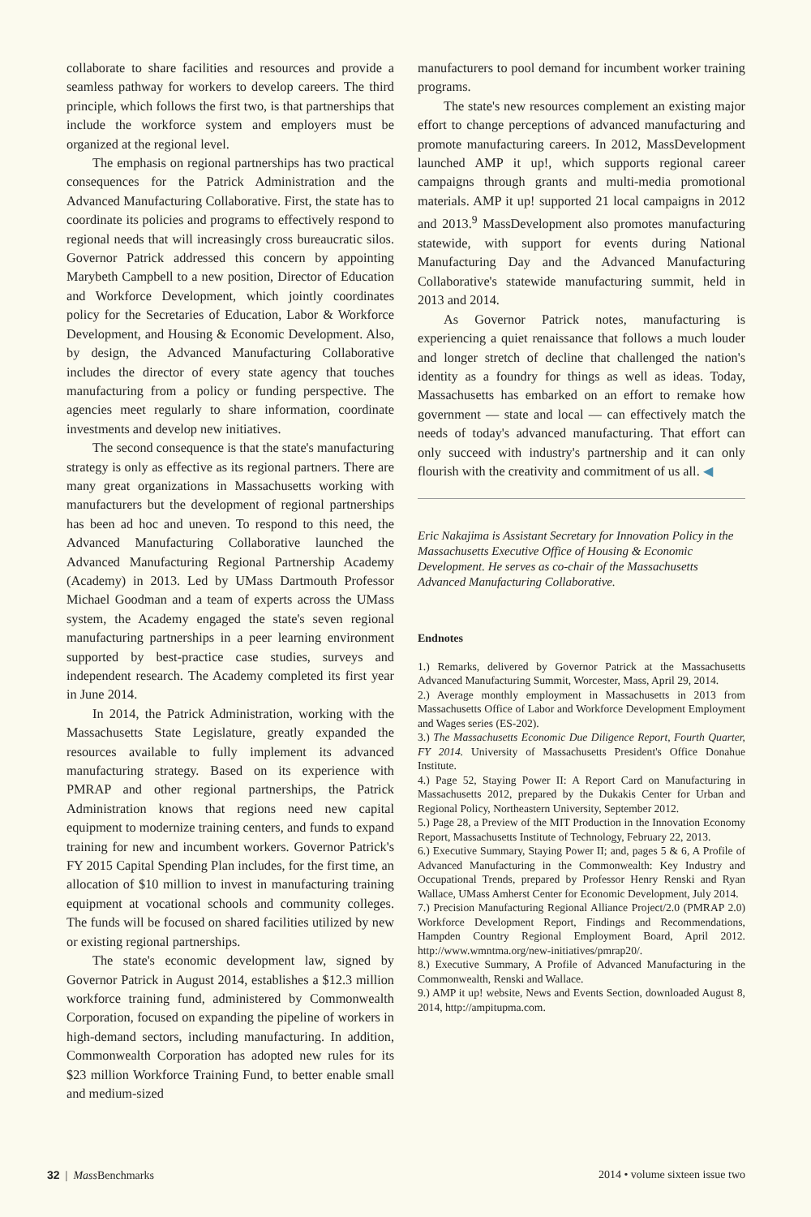collaborate to share facilities and resources and provide a seamless pathway for workers to develop careers. The third principle, which follows the first two, is that partnerships that include the workforce system and employers must be organized at the regional level.
The emphasis on regional partnerships has two practical consequences for the Patrick Administration and the Advanced Manufacturing Collaborative. First, the state has to coordinate its policies and programs to effectively respond to regional needs that will increasingly cross bureaucratic silos. Governor Patrick addressed this concern by appointing Marybeth Campbell to a new position, Director of Education and Workforce Development, which jointly coordinates policy for the Secretaries of Education, Labor & Workforce Development, and Housing & Economic Development. Also, by design, the Advanced Manufacturing Collaborative includes the director of every state agency that touches manufacturing from a policy or funding perspective. The agencies meet regularly to share information, coordinate investments and develop new initiatives.
The second consequence is that the state's manufacturing strategy is only as effective as its regional partners. There are many great organizations in Massachusetts working with manufacturers but the development of regional partnerships has been ad hoc and uneven. To respond to this need, the Advanced Manufacturing Collaborative launched the Advanced Manufacturing Regional Partnership Academy (Academy) in 2013. Led by UMass Dartmouth Professor Michael Goodman and a team of experts across the UMass system, the Academy engaged the state's seven regional manufacturing partnerships in a peer learning environment supported by best-practice case studies, surveys and independent research. The Academy completed its first year in June 2014.
In 2014, the Patrick Administration, working with the Massachusetts State Legislature, greatly expanded the resources available to fully implement its advanced manufacturing strategy. Based on its experience with PMRAP and other regional partnerships, the Patrick Administration knows that regions need new capital equipment to modernize training centers, and funds to expand training for new and incumbent workers. Governor Patrick's FY 2015 Capital Spending Plan includes, for the first time, an allocation of $10 million to invest in manufacturing training equipment at vocational schools and community colleges. The funds will be focused on shared facilities utilized by new or existing regional partnerships.
The state's economic development law, signed by Governor Patrick in August 2014, establishes a $12.3 million workforce training fund, administered by Commonwealth Corporation, focused on expanding the pipeline of workers in high-demand sectors, including manufacturing. In addition, Commonwealth Corporation has adopted new rules for its $23 million Workforce Training Fund, to better enable small and medium-sized
manufacturers to pool demand for incumbent worker training programs.
The state's new resources complement an existing major effort to change perceptions of advanced manufacturing and promote manufacturing careers. In 2012, MassDevelopment launched AMP it up!, which supports regional career campaigns through grants and multi-media promotional materials. AMP it up! supported 21 local campaigns in 2012 and 2013.<sup>9</sup> MassDevelopment also promotes manufacturing statewide, with support for events during National Manufacturing Day and the Advanced Manufacturing Collaborative's statewide manufacturing summit, held in 2013 and 2014.
As Governor Patrick notes, manufacturing is experiencing a quiet renaissance that follows a much louder and longer stretch of decline that challenged the nation's identity as a foundry for things as well as ideas. Today, Massachusetts has embarked on an effort to remake how government — state and local — can effectively match the needs of today's advanced manufacturing. That effort can only succeed with industry's partnership and it can only flourish with the creativity and commitment of us all. ◀
Eric Nakajima is Assistant Secretary for Innovation Policy in the Massachusetts Executive Office of Housing & Economic Development. He serves as co-chair of the Massachusetts Advanced Manufacturing Collaborative.
Endnotes
1.) Remarks, delivered by Governor Patrick at the Massachusetts Advanced Manufacturing Summit, Worcester, Mass, April 29, 2014.
2.) Average monthly employment in Massachusetts in 2013 from Massachusetts Office of Labor and Workforce Development Employment and Wages series (ES-202).
3.) The Massachusetts Economic Due Diligence Report, Fourth Quarter, FY 2014. University of Massachusetts President's Office Donahue Institute.
4.) Page 52, Staying Power II: A Report Card on Manufacturing in Massachusetts 2012, prepared by the Dukakis Center for Urban and Regional Policy, Northeastern University, September 2012.
5.) Page 28, a Preview of the MIT Production in the Innovation Economy Report, Massachusetts Institute of Technology, February 22, 2013.
6.) Executive Summary, Staying Power II; and, pages 5 & 6, A Profile of Advanced Manufacturing in the Commonwealth: Key Industry and Occupational Trends, prepared by Professor Henry Renski and Ryan Wallace, UMass Amherst Center for Economic Development, July 2014.
7.) Precision Manufacturing Regional Alliance Project/2.0 (PMRAP 2.0) Workforce Development Report, Findings and Recommendations, Hampden Country Regional Employment Board, April 2012. http://www.wmntma.org/new-initiatives/pmrap20/.
8.) Executive Summary, A Profile of Advanced Manufacturing in the Commonwealth, Renski and Wallace.
9.) AMP it up! website, News and Events Section, downloaded August 8, 2014, http://ampitupma.com.
32 | Mass Benchmarks 2014 • volume sixteen issue two